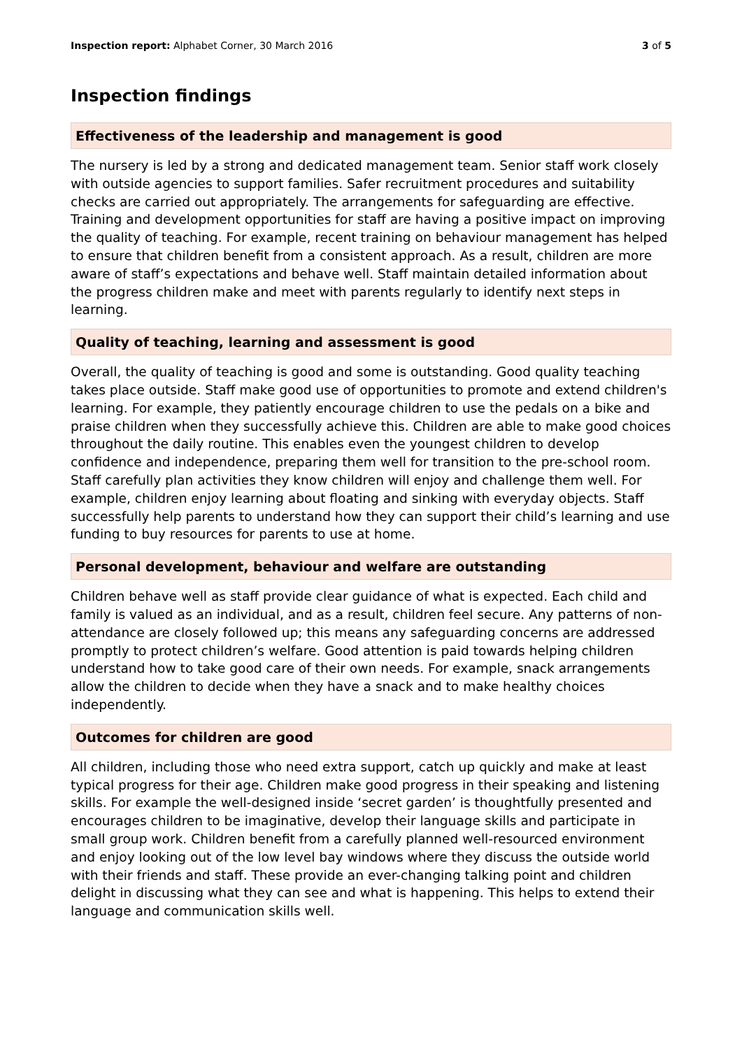Inspection report: Alphabet Corner, 30 March 2016 3 of 5
Inspection findings
Effectiveness of the leadership and management is good
The nursery is led by a strong and dedicated management team. Senior staff work closely with outside agencies to support families. Safer recruitment procedures and suitability checks are carried out appropriately. The arrangements for safeguarding are effective. Training and development opportunities for staff are having a positive impact on improving the quality of teaching. For example, recent training on behaviour management has helped to ensure that children benefit from a consistent approach. As a result, children are more aware of staff’s expectations and behave well. Staff maintain detailed information about the progress children make and meet with parents regularly to identify next steps in learning.
Quality of teaching, learning and assessment is good
Overall, the quality of teaching is good and some is outstanding. Good quality teaching takes place outside. Staff make good use of opportunities to promote and extend children's learning. For example, they patiently encourage children to use the pedals on a bike and praise children when they successfully achieve this. Children are able to make good choices throughout the daily routine. This enables even the youngest children to develop confidence and independence, preparing them well for transition to the pre-school room. Staff carefully plan activities they know children will enjoy and challenge them well. For example, children enjoy learning about floating and sinking with everyday objects. Staff successfully help parents to understand how they can support their child’s learning and use funding to buy resources for parents to use at home.
Personal development, behaviour and welfare are outstanding
Children behave well as staff provide clear guidance of what is expected. Each child and family is valued as an individual, and as a result, children feel secure. Any patterns of non-attendance are closely followed up; this means any safeguarding concerns are addressed promptly to protect children’s welfare. Good attention is paid towards helping children understand how to take good care of their own needs. For example, snack arrangements allow the children to decide when they have a snack and to make healthy choices independently.
Outcomes for children are good
All children, including those who need extra support, catch up quickly and make at least typical progress for their age. Children make good progress in their speaking and listening skills. For example the well-designed inside ‘secret garden’ is thoughtfully presented and encourages children to be imaginative, develop their language skills and participate in small group work. Children benefit from a carefully planned well-resourced environment and enjoy looking out of the low level bay windows where they discuss the outside world with their friends and staff. These provide an ever-changing talking point and children delight in discussing what they can see and what is happening. This helps to extend their language and communication skills well.